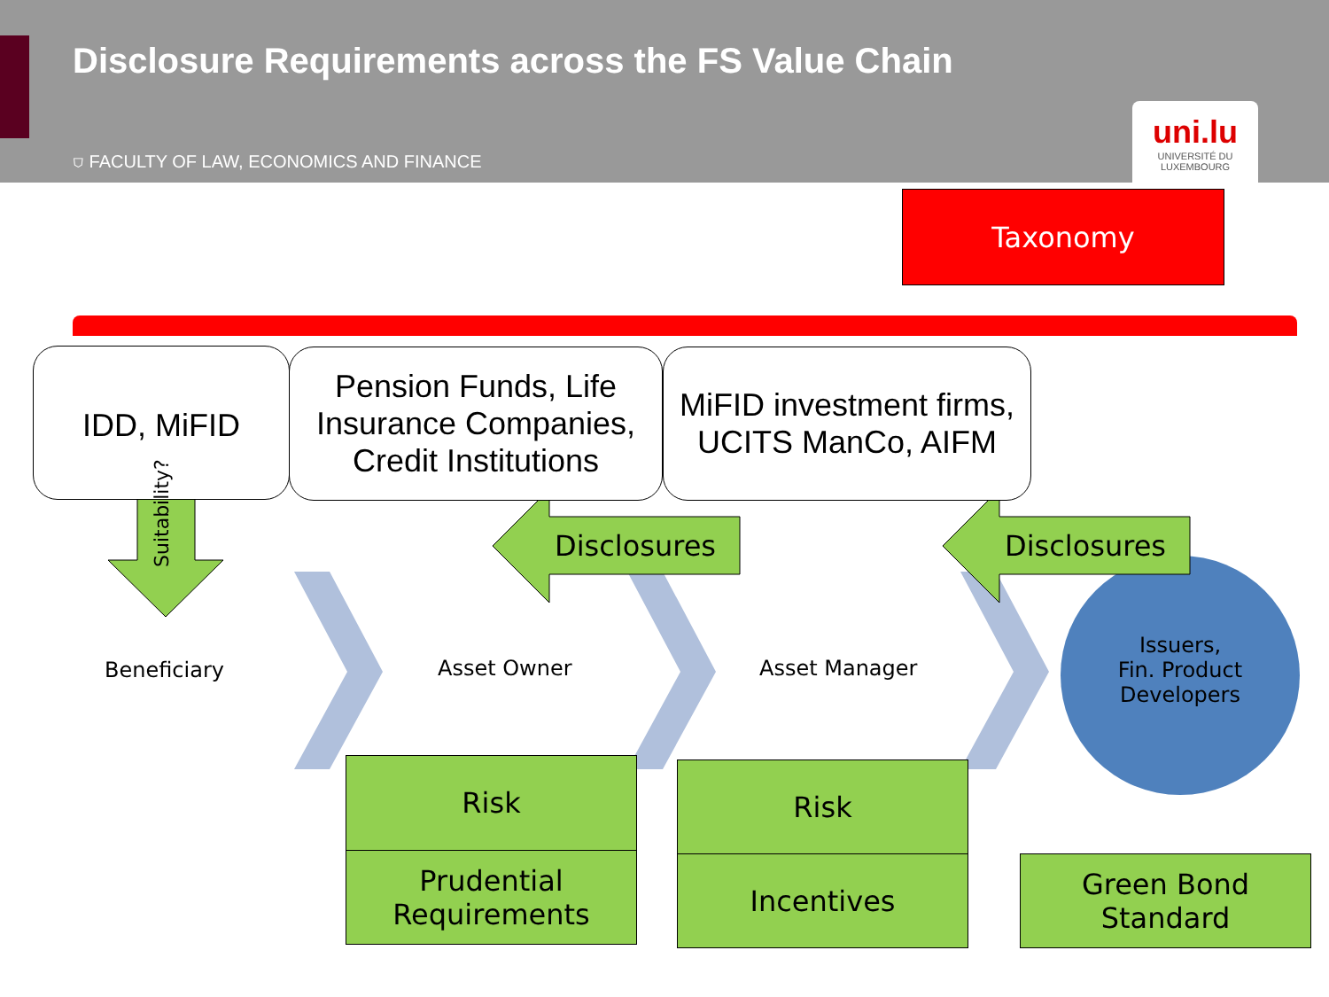Disclosure Requirements across the FS Value Chain
⛉ FACULTY OF LAW, ECONOMICS AND FINANCE
uni.lu
UNIVERSITÉ DU
LUXEMBOURG
Taxonomy
IDD, MiFID
Pension Funds, Life Insurance Companies, Credit Institutions
MiFID investment firms, UCITS ManCo, AIFM
Suitability?
Disclosures Disclosures
Beneficiary Asset Owner Asset Manager
Issuers,
Fin. Product Developers
Risk
Prudential Requirements
Risk
Incentives
Green Bond Standard